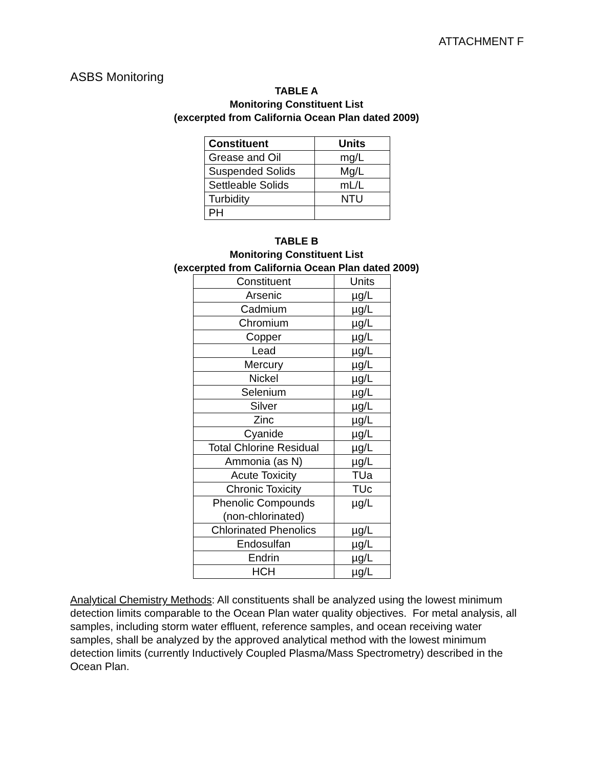ATTACHMENT F
ASBS Monitoring
TABLE A
Monitoring Constituent List
(excerpted from California Ocean Plan dated 2009)
| Constituent | Units |
| --- | --- |
| Grease and Oil | mg/L |
| Suspended Solids | Mg/L |
| Settleable Solids | mL/L |
| Turbidity | NTU |
| PH | |
TABLE B
Monitoring Constituent List
(excerpted from California Ocean Plan dated 2009)
| Constituent | Units |
| Arsenic | µg/L |
| Cadmium | µg/L |
| Chromium | µg/L |
| Copper | µg/L |
| Lead | µg/L |
| Mercury | µg/L |
| Nickel | µg/L |
| Selenium | µg/L |
| Silver | µg/L |
| Zinc | µg/L |
| Cyanide | µg/L |
| Total Chlorine Residual | µg/L |
| Ammonia (as N) | µg/L |
| Acute Toxicity | TUa |
| Chronic Toxicity | TUc |
| Phenolic Compounds (non-chlorinated) | µg/L |
| Chlorinated Phenolics | µg/L |
| Endosulfan | µg/L |
| Endrin | µg/L |
| HCH | µg/L |
Analytical Chemistry Methods: All constituents shall be analyzed using the lowest minimum detection limits comparable to the Ocean Plan water quality objectives. For metal analysis, all samples, including storm water effluent, reference samples, and ocean receiving water samples, shall be analyzed by the approved analytical method with the lowest minimum detection limits (currently Inductively Coupled Plasma/Mass Spectrometry) described in the Ocean Plan.